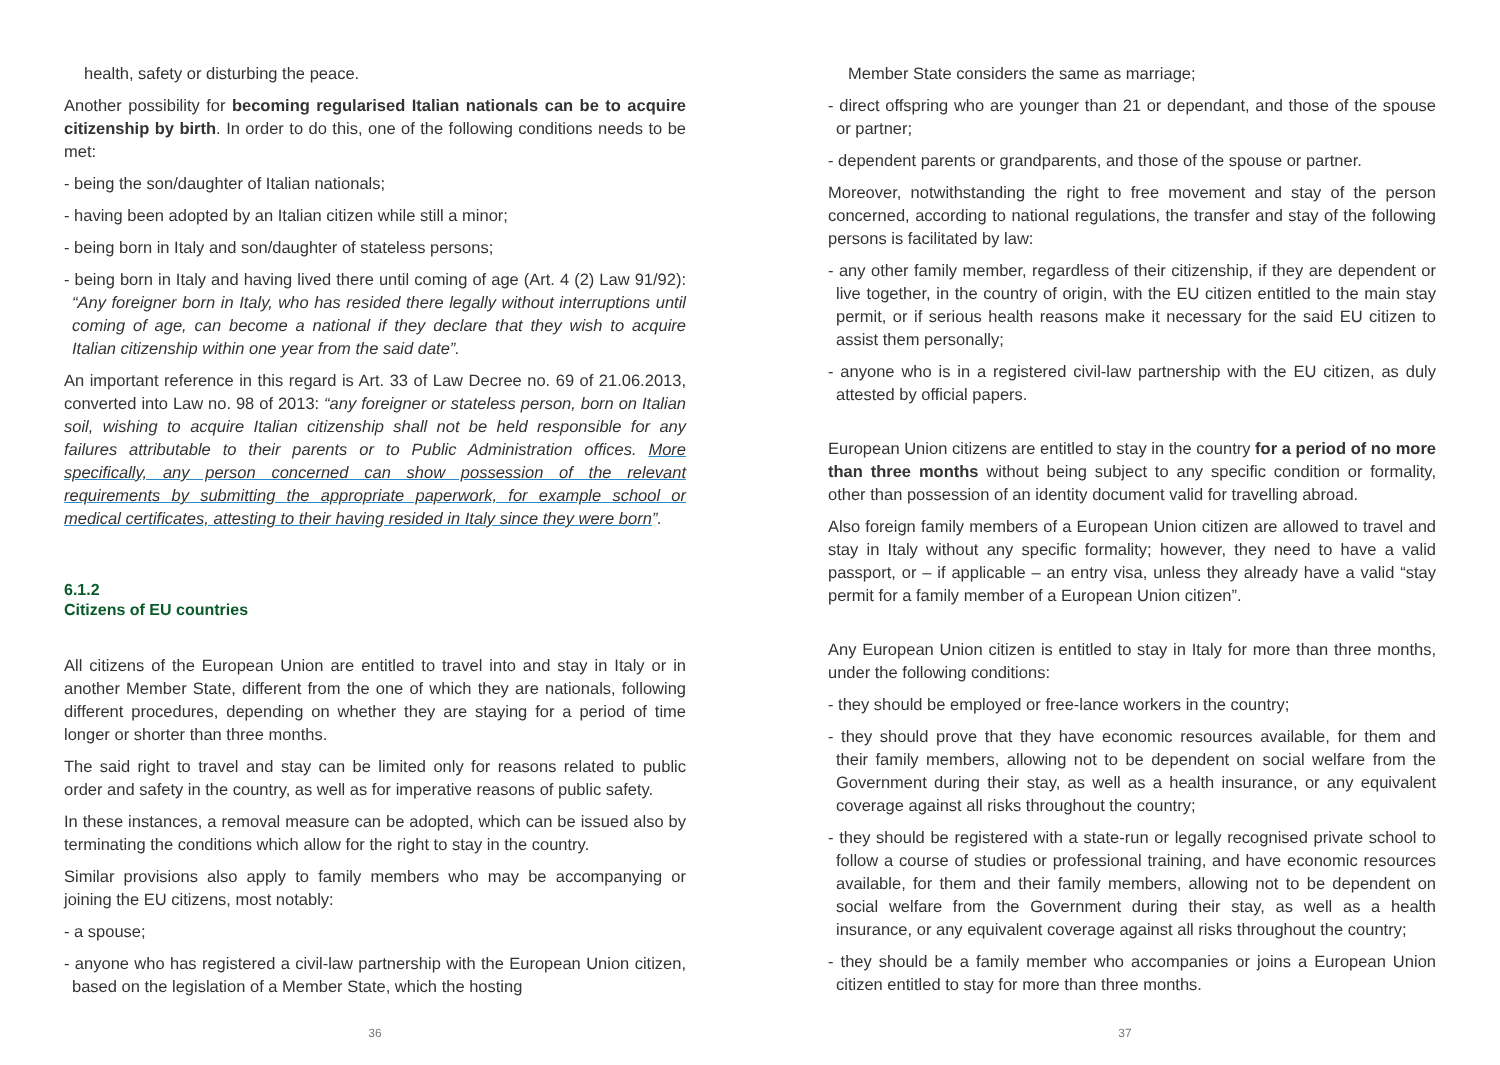health, safety or disturbing the peace.
Another possibility for becoming regularised Italian nationals can be to acquire citizenship by birth. In order to do this, one of the following conditions needs to be met:
- being the son/daughter of Italian nationals;
- having been adopted by an Italian citizen while still a minor;
- being born in Italy and son/daughter of stateless persons;
- being born in Italy and having lived there until coming of age (Art. 4 (2) Law 91/92): “Any foreigner born in Italy, who has resided there legally without interruptions until coming of age, can become a national if they declare that they wish to acquire Italian citizenship within one year from the said date”.
An important reference in this regard is Art. 33 of Law Decree no. 69 of 21.06.2013, converted into Law no. 98 of 2013: “any foreigner or stateless person, born on Italian soil, wishing to acquire Italian citizenship shall not be held responsible for any failures attributable to their parents or to Public Administration offices. More specifically, any person concerned can show possession of the relevant requirements by submitting the appropriate paperwork, for example school or medical certificates, attesting to their having resided in Italy since they were born”.
6.1.2
Citizens of EU countries
All citizens of the European Union are entitled to travel into and stay in Italy or in another Member State, different from the one of which they are nationals, following different procedures, depending on whether they are staying for a period of time longer or shorter than three months.
The said right to travel and stay can be limited only for reasons related to public order and safety in the country, as well as for imperative reasons of public safety.
In these instances, a removal measure can be adopted, which can be issued also by terminating the conditions which allow for the right to stay in the country.
Similar provisions also apply to family members who may be accompanying or joining the EU citizens, most notably:
- a spouse;
- anyone who has registered a civil-law partnership with the European Union citizen, based on the legislation of a Member State, which the hosting
36
Member State considers the same as marriage;
- direct offspring who are younger than 21 or dependant, and those of the spouse or partner;
- dependent parents or grandparents, and those of the spouse or partner.
Moreover, notwithstanding the right to free movement and stay of the person concerned, according to national regulations, the transfer and stay of the following persons is facilitated by law:
- any other family member, regardless of their citizenship, if they are dependent or live together, in the country of origin, with the EU citizen entitled to the main stay permit, or if serious health reasons make it necessary for the said EU citizen to assist them personally;
- anyone who is in a registered civil-law partnership with the EU citizen, as duly attested by official papers.
European Union citizens are entitled to stay in the country for a period of no more than three months without being subject to any specific condition or formality, other than possession of an identity document valid for travelling abroad.
Also foreign family members of a European Union citizen are allowed to travel and stay in Italy without any specific formality; however, they need to have a valid passport, or – if applicable – an entry visa, unless they already have a valid “stay permit for a family member of a European Union citizen”.
Any European Union citizen is entitled to stay in Italy for more than three months, under the following conditions:
- they should be employed or free-lance workers in the country;
- they should prove that they have economic resources available, for them and their family members, allowing not to be dependent on social welfare from the Government during their stay, as well as a health insurance, or any equivalent coverage against all risks throughout the country;
- they should be registered with a state-run or legally recognised private school to follow a course of studies or professional training, and have economic resources available, for them and their family members, allowing not to be dependent on social welfare from the Government during their stay, as well as a health insurance, or any equivalent coverage against all risks throughout the country;
- they should be a family member who accompanies or joins a European Union citizen entitled to stay for more than three months.
37